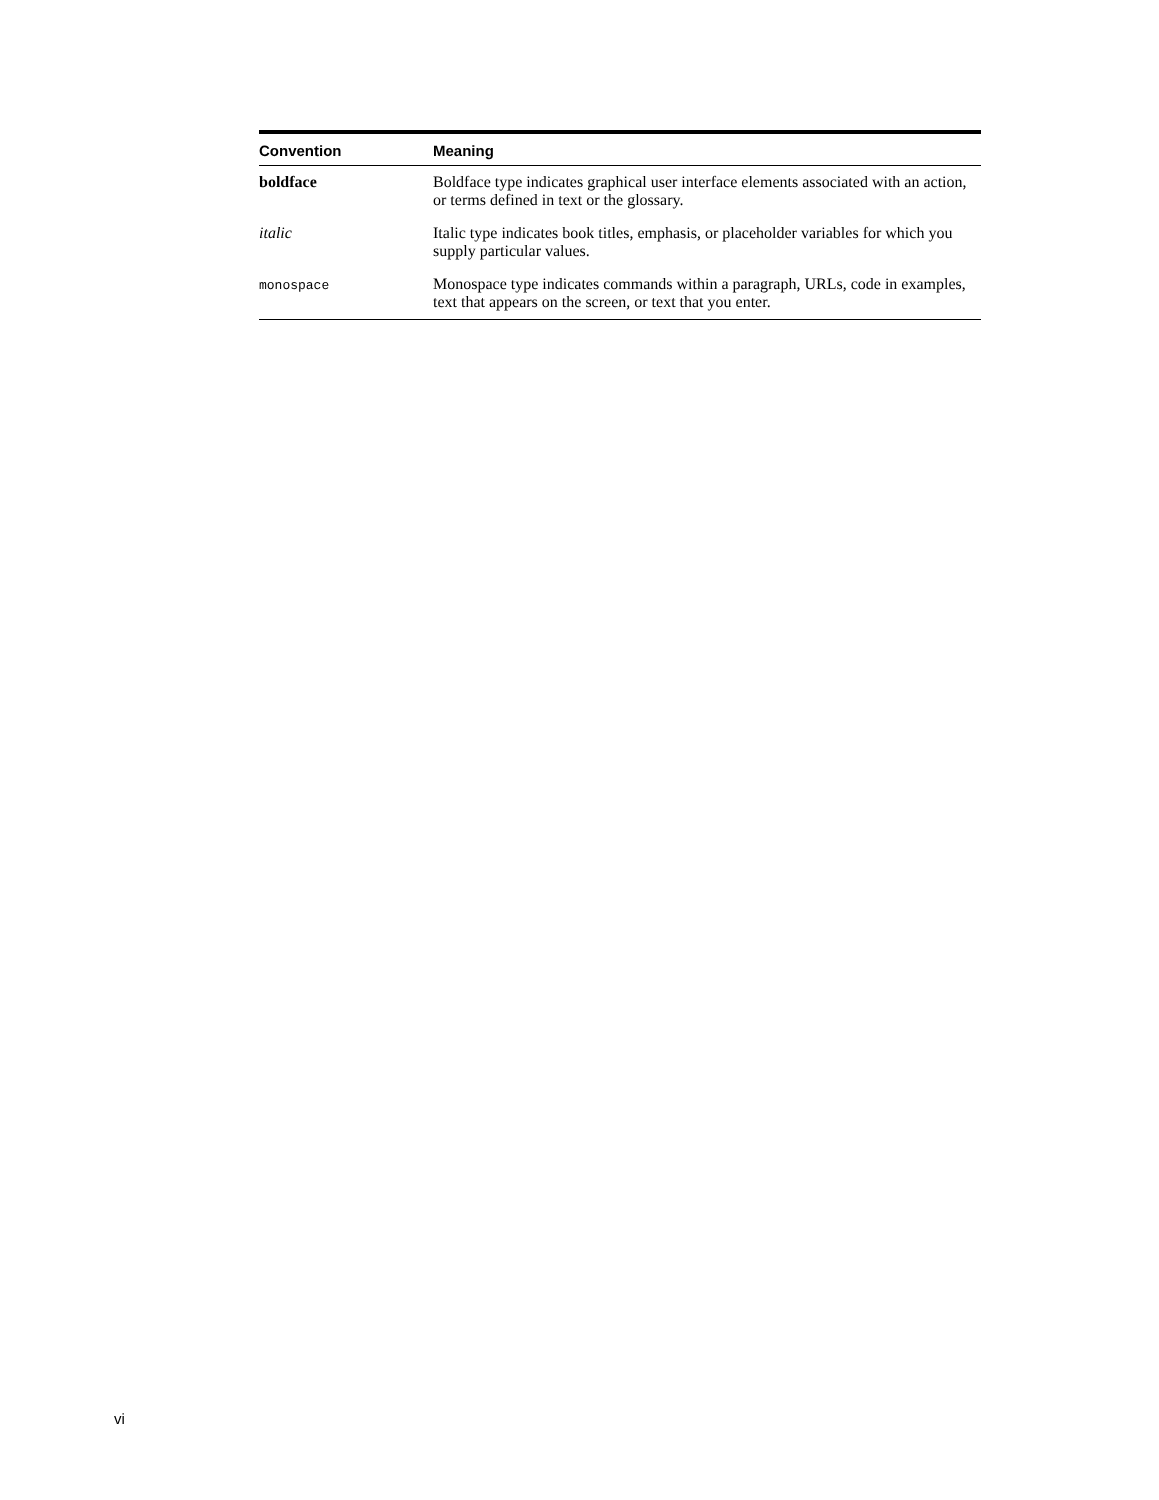| Convention | Meaning |
| --- | --- |
| boldface | Boldface type indicates graphical user interface elements associated with an action, or terms defined in text or the glossary. |
| italic | Italic type indicates book titles, emphasis, or placeholder variables for which you supply particular values. |
| monospace | Monospace type indicates commands within a paragraph, URLs, code in examples, text that appears on the screen, or text that you enter. |
vi